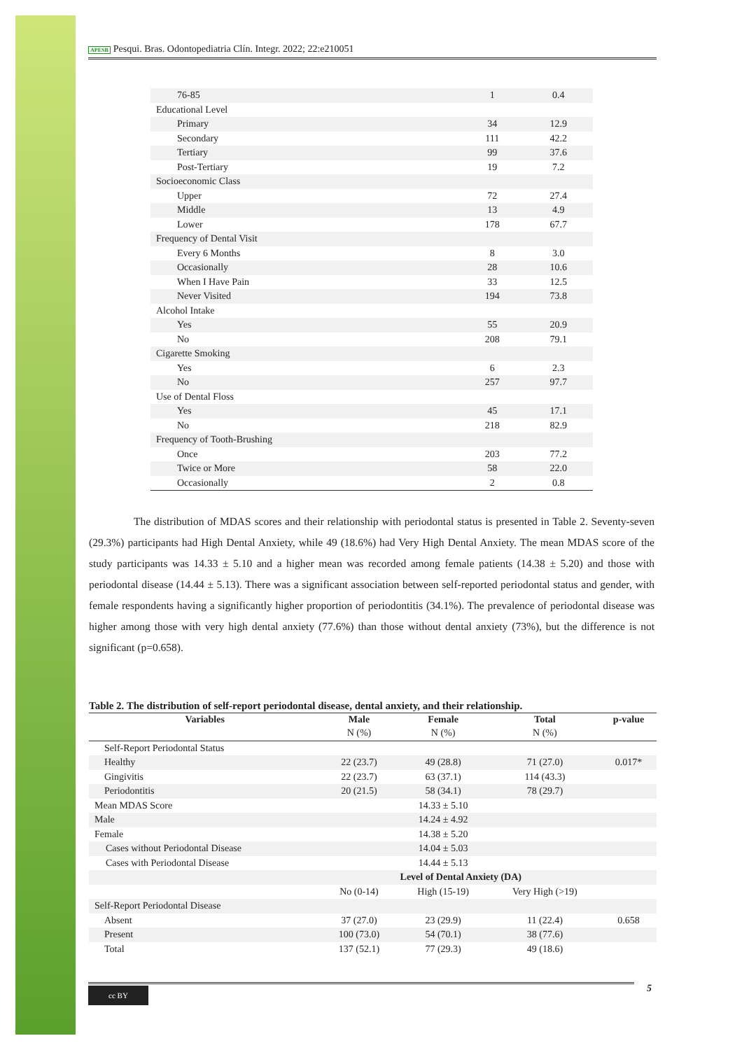APESB Pesqui. Bras. Odontopediatria Clín. Integr. 2022; 22:e210051
| 76-85 | 1 | 0.4 |
| Educational Level | | |
| Primary | 34 | 12.9 |
| Secondary | 111 | 42.2 |
| Tertiary | 99 | 37.6 |
| Post-Tertiary | 19 | 7.2 |
| Socioeconomic Class | | |
| Upper | 72 | 27.4 |
| Middle | 13 | 4.9 |
| Lower | 178 | 67.7 |
| Frequency of Dental Visit | | |
| Every 6 Months | 8 | 3.0 |
| Occasionally | 28 | 10.6 |
| When I Have Pain | 33 | 12.5 |
| Never Visited | 194 | 73.8 |
| Alcohol Intake | | |
| Yes | 55 | 20.9 |
| No | 208 | 79.1 |
| Cigarette Smoking | | |
| Yes | 6 | 2.3 |
| No | 257 | 97.7 |
| Use of Dental Floss | | |
| Yes | 45 | 17.1 |
| No | 218 | 82.9 |
| Frequency of Tooth-Brushing | | |
| Once | 203 | 77.2 |
| Twice or More | 58 | 22.0 |
| Occasionally | 2 | 0.8 |
The distribution of MDAS scores and their relationship with periodontal status is presented in Table 2. Seventy-seven (29.3%) participants had High Dental Anxiety, while 49 (18.6%) had Very High Dental Anxiety. The mean MDAS score of the study participants was 14.33 ± 5.10 and a higher mean was recorded among female patients (14.38 ± 5.20) and those with periodontal disease (14.44 ± 5.13). There was a significant association between self-reported periodontal status and gender, with female respondents having a significantly higher proportion of periodontitis (34.1%). The prevalence of periodontal disease was higher among those with very high dental anxiety (77.6%) than those without dental anxiety (73%), but the difference is not significant (p=0.658).
Table 2. The distribution of self-report periodontal disease, dental anxiety, and their relationship.
| Variables | Male | Female | Total | p-value |
| --- | --- | --- | --- | --- |
| | N (%) | N (%) | N (%) | |
| Self-Report Periodontal Status | | | | |
| Healthy | 22 (23.7) | 49 (28.8) | 71 (27.0) | 0.017* |
| Gingivitis | 22 (23.7) | 63 (37.1) | 114 (43.3) | |
| Periodontitis | 20 (21.5) | 58 (34.1) | 78 (29.7) | |
| Mean MDAS Score | | 14.33 ± 5.10 | | |
| Male | | 14.24 ± 4.92 | | |
| Female | | 14.38 ± 5.20 | | |
| Cases without Periodontal Disease | | 14.04 ± 5.03 | | |
| Cases with Periodontal Disease | | 14.44 ± 5.13 | | |
| | Level of Dental Anxiety (DA) | | | |
| | No (0-14) | High (15-19) | Very High (>19) | |
| Self-Report Periodontal Disease | | | | |
| Absent | 37 (27.0) | 23 (29.9) | 11 (22.4) | 0.658 |
| Present | 100 (73.0) | 54 (70.1) | 38 (77.6) | |
| Total | 137 (52.1) | 77 (29.3) | 49 (18.6) | |
cc BY 5